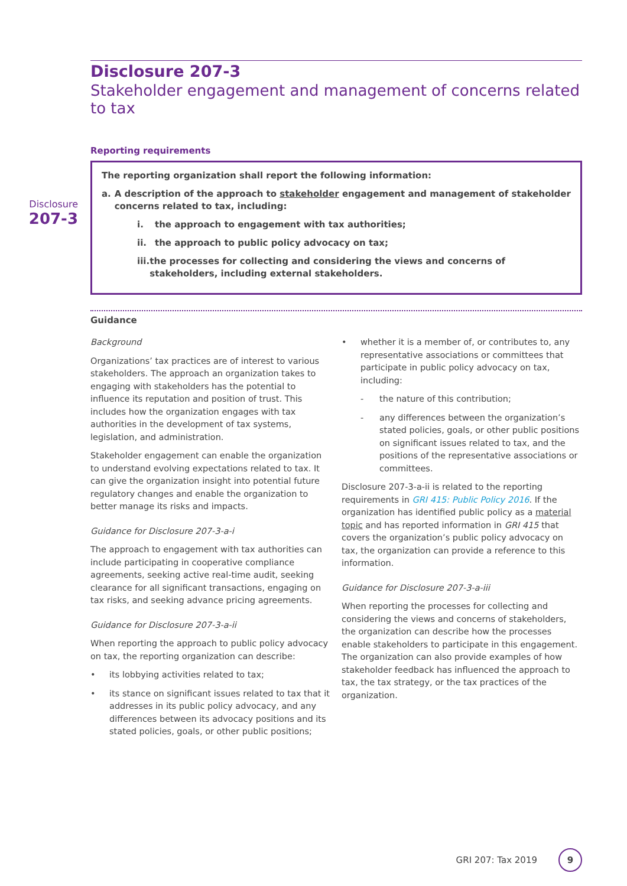Disclosure
207-3
Disclosure 207-3
Stakeholder engagement and management of concerns related to tax
Reporting requirements
The reporting organization shall report the following information:
a. A description of the approach to stakeholder engagement and management of stakeholder concerns related to tax, including:
i. the approach to engagement with tax authorities;
ii. the approach to public policy advocacy on tax;
iii. the processes for collecting and considering the views and concerns of stakeholders, including external stakeholders.
Guidance
Background
Organizations’ tax practices are of interest to various stakeholders. The approach an organization takes to engaging with stakeholders has the potential to influence its reputation and position of trust. This includes how the organization engages with tax authorities in the development of tax systems, legislation, and administration.
Stakeholder engagement can enable the organization to understand evolving expectations related to tax. It can give the organization insight into potential future regulatory changes and enable the organization to better manage its risks and impacts.
Guidance for Disclosure 207-3-a-i
The approach to engagement with tax authorities can include participating in cooperative compliance agreements, seeking active real-time audit, seeking clearance for all significant transactions, engaging on tax risks, and seeking advance pricing agreements.
Guidance for Disclosure 207-3-a-ii
When reporting the approach to public policy advocacy on tax, the reporting organization can describe:
• its lobbying activities related to tax;
• its stance on significant issues related to tax that it addresses in its public policy advocacy, and any differences between its advocacy positions and its stated policies, goals, or other public positions;
• whether it is a member of, or contributes to, any representative associations or committees that participate in public policy advocacy on tax, including:
- the nature of this contribution;
- any differences between the organization’s stated policies, goals, or other public positions on significant issues related to tax, and the positions of the representative associations or committees.
Disclosure 207-3-a-ii is related to the reporting requirements in GRI 415: Public Policy 2016. If the organization has identified public policy as a material topic and has reported information in GRI 415 that covers the organization’s public policy advocacy on tax, the organization can provide a reference to this information.
Guidance for Disclosure 207-3-a-iii
When reporting the processes for collecting and considering the views and concerns of stakeholders, the organization can describe how the processes enable stakeholders to participate in this engagement. The organization can also provide examples of how stakeholder feedback has influenced the approach to tax, the tax strategy, or the tax practices of the organization.
GRI 207: Tax 2019 9